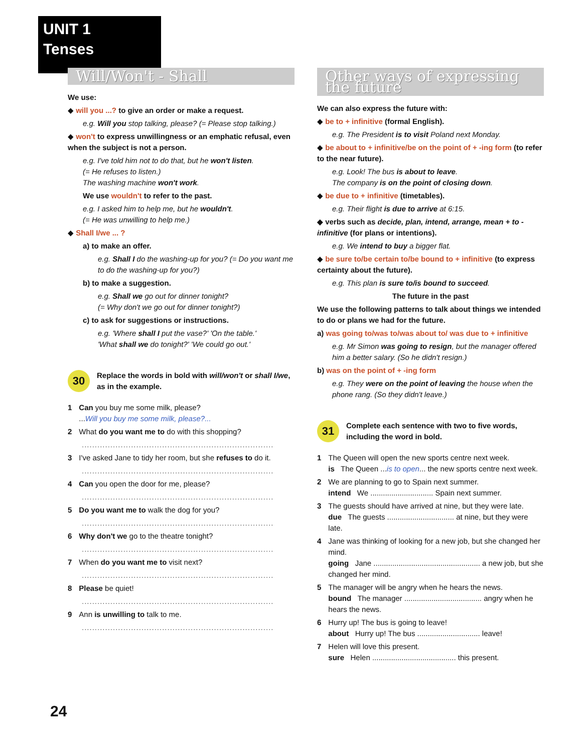UNIT 1
Tenses
Will/Won't - Shall
We use:
◆ will you ...? to give an order or make a request.
e.g. Will you stop talking, please? (= Please stop talking.)
◆ won't to express unwillingness or an emphatic refusal, even when the subject is not a person.
e.g. I've told him not to do that, but he won't listen.
(= He refuses to listen.)
The washing machine won't work.
We use wouldn't to refer to the past.
e.g. I asked him to help me, but he wouldn't.
(= He was unwilling to help me.)
◆ Shall I/we ... ?
a) to make an offer.
e.g. Shall I do the washing-up for you? (= Do you want me to do the washing-up for you?)
b) to make a suggestion.
e.g. Shall we go out for dinner tonight?
(= Why don't we go out for dinner tonight?)
c) to ask for suggestions or instructions.
e.g. 'Where shall I put the vase?' 'On the table.'
'What shall we do tonight?' 'We could go out.'
30
Replace the words in bold with will/won't or shall I/we, as in the example.
1 Can you buy me some milk, please?
...Will you buy me some milk, please?...
2 What do you want me to do with this shopping?
..........................................................................
3 I've asked Jane to tidy her room, but she refuses to do it.
..........................................................................
4 Can you open the door for me, please?
..........................................................................
5 Do you want me to walk the dog for you?
..........................................................................
6 Why don't we go to the theatre tonight?
..........................................................................
7 When do you want me to visit next?
..........................................................................
8 Please be quiet!
..........................................................................
9 Ann is unwilling to talk to me.
..........................................................................
Other ways of expressing the future
We can also express the future with:
◆ be to + infinitive (formal English).
e.g. The President is to visit Poland next Monday.
◆ be about to + infinitive/be on the point of + -ing form (to refer to the near future).
e.g. Look! The bus is about to leave.
The company is on the point of closing down.
◆ be due to + infinitive (timetables).
e.g. Their flight is due to arrive at 6:15.
◆ verbs such as decide, plan, intend, arrange, mean + to -infinitive (for plans or intentions).
e.g. We intend to buy a bigger flat.
◆ be sure to/be certain to/be bound to + infinitive (to express certainty about the future).
e.g. This plan is sure to/is bound to succeed.
The future in the past
We use the following patterns to talk about things we intended to do or plans we had for the future.
a) was going to/was to/was about to/ was due to + infinitive
e.g. Mr Simon was going to resign, but the manager offered him a better salary. (So he didn't resign.)
b) was on the point of + -ing form
e.g. They were on the point of leaving the house when the phone rang. (So they didn't leave.)
31
Complete each sentence with two to five words, including the word in bold.
1 The Queen will open the new sports centre next week.
is The Queen ...is to open... the new sports centre next week.
2 We are planning to go to Spain next summer.
intend We .............................. Spain next summer.
3 The guests should have arrived at nine, but they were late.
due The guests ................................ at nine, but they were late.
4 Jane was thinking of looking for a new job, but she changed her mind.
going Jane ................................................... a new job, but she changed her mind.
5 The manager will be angry when he hears the news.
bound The manager ..................................... angry when he hears the news.
6 Hurry up! The bus is going to leave!
about Hurry up! The bus .............................. leave!
7 Helen will love this present.
sure Helen ........................................ this present.
24